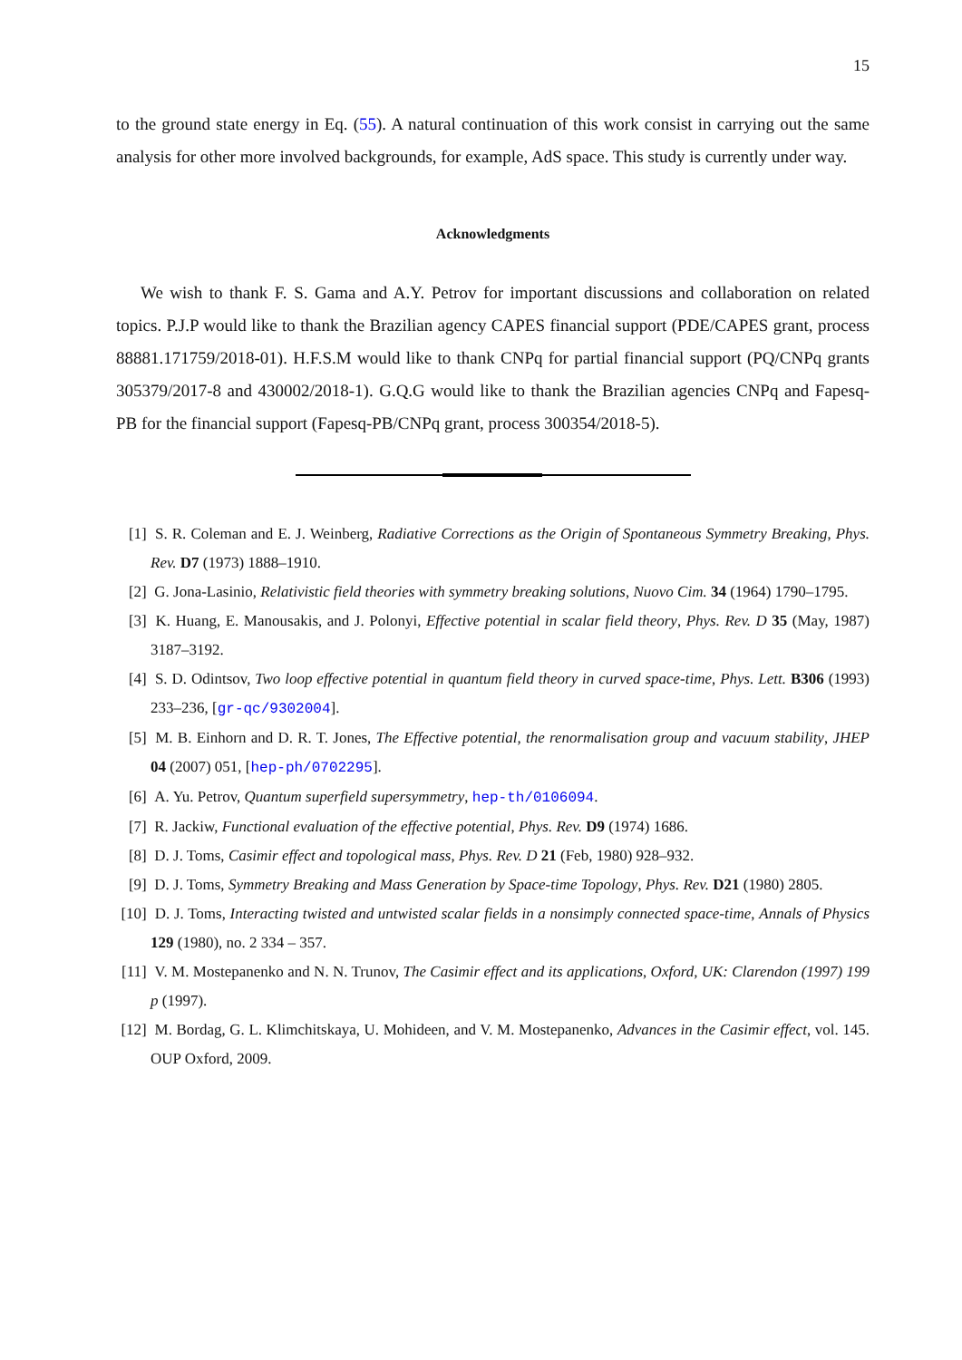15
to the ground state energy in Eq. (55). A natural continuation of this work consist in carrying out the same analysis for other more involved backgrounds, for example, AdS space. This study is currently under way.
Acknowledgments
We wish to thank F. S. Gama and A.Y. Petrov for important discussions and collaboration on related topics. P.J.P would like to thank the Brazilian agency CAPES financial support (PDE/CAPES grant, process 88881.171759/2018-01). H.F.S.M would like to thank CNPq for partial financial support (PQ/CNPq grants 305379/2017-8 and 430002/2018-1). G.Q.G would like to thank the Brazilian agencies CNPq and Fapesq-PB for the financial support (Fapesq-PB/CNPq grant, process 300354/2018-5).
[1] S. R. Coleman and E. J. Weinberg, Radiative Corrections as the Origin of Spontaneous Symmetry Breaking, Phys. Rev. D7 (1973) 1888–1910.
[2] G. Jona-Lasinio, Relativistic field theories with symmetry breaking solutions, Nuovo Cim. 34 (1964) 1790–1795.
[3] K. Huang, E. Manousakis, and J. Polonyi, Effective potential in scalar field theory, Phys. Rev. D 35 (May, 1987) 3187–3192.
[4] S. D. Odintsov, Two loop effective potential in quantum field theory in curved space-time, Phys. Lett. B306 (1993) 233–236, [gr-qc/9302004].
[5] M. B. Einhorn and D. R. T. Jones, The Effective potential, the renormalisation group and vacuum stability, JHEP 04 (2007) 051, [hep-ph/0702295].
[6] A. Yu. Petrov, Quantum superfield supersymmetry, hep-th/0106094.
[7] R. Jackiw, Functional evaluation of the effective potential, Phys. Rev. D9 (1974) 1686.
[8] D. J. Toms, Casimir effect and topological mass, Phys. Rev. D 21 (Feb, 1980) 928–932.
[9] D. J. Toms, Symmetry Breaking and Mass Generation by Space-time Topology, Phys. Rev. D21 (1980) 2805.
[10] D. J. Toms, Interacting twisted and untwisted scalar fields in a nonsimply connected space-time, Annals of Physics 129 (1980), no. 2 334 – 357.
[11] V. M. Mostepanenko and N. N. Trunov, The Casimir effect and its applications, Oxford, UK: Clarendon (1997) 199 p (1997).
[12] M. Bordag, G. L. Klimchitskaya, U. Mohideen, and V. M. Mostepanenko, Advances in the Casimir effect, vol. 145. OUP Oxford, 2009.